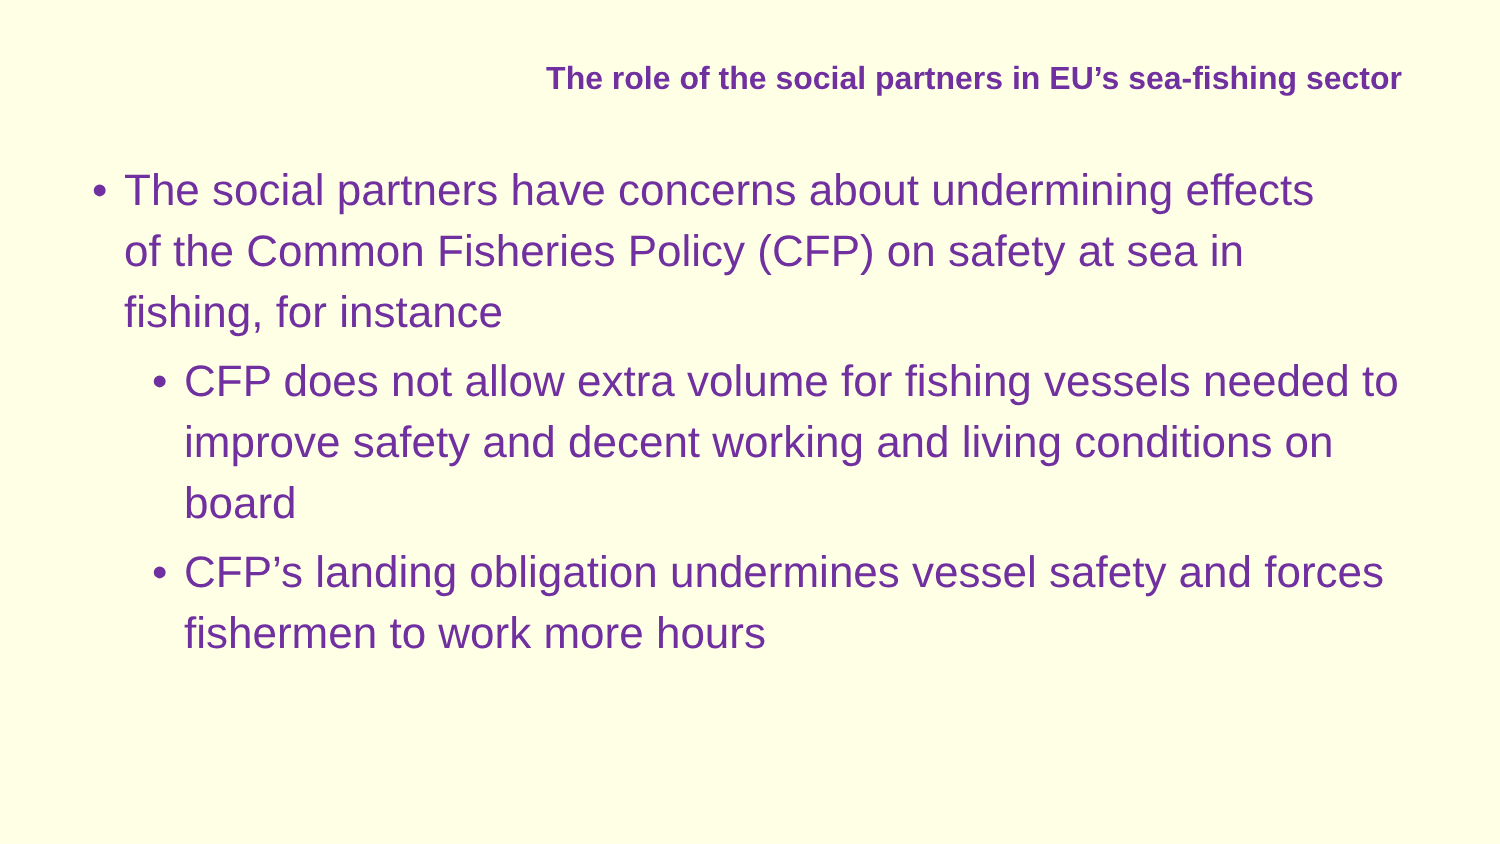The role of the social partners in EU’s sea-fishing sector
• The social partners have concerns about undermining effects of the Common Fisheries Policy (CFP) on safety at sea in fishing, for instance
• CFP does not allow extra volume for fishing vessels needed to improve safety and decent working and living conditions on board
• CFP’s landing obligation undermines vessel safety and forces fishermen to work more hours